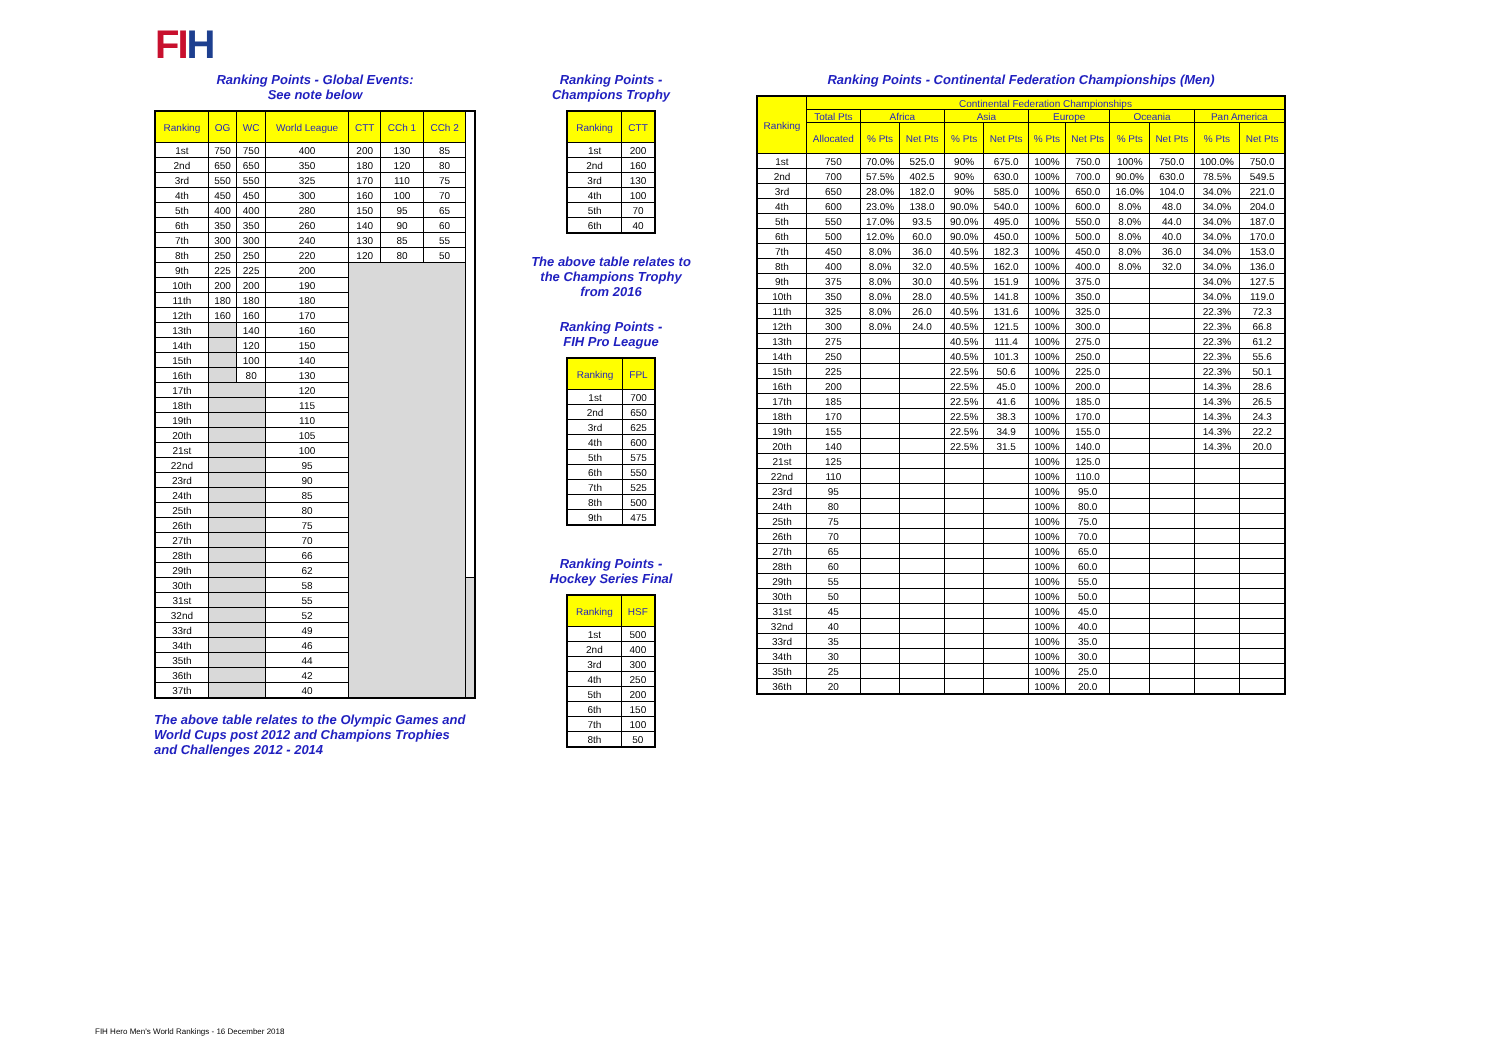FIH
Ranking Points - Global Events:
See note below
| Ranking | OG | WC | World League | CTT | CCh 1 | CCh 2 | |
| --- | --- | --- | --- | --- | --- | --- | --- |
| 1st | 750 | 750 | 400 | 200 | 130 | 85 | |
| 2nd | 650 | 650 | 350 | 180 | 120 | 80 | |
| 3rd | 550 | 550 | 325 | 170 | 110 | 75 | |
| 4th | 450 | 450 | 300 | 160 | 100 | 70 | |
| 5th | 400 | 400 | 280 | 150 | 95 | 65 | |
| 6th | 350 | 350 | 260 | 140 | 90 | 60 | |
| 7th | 300 | 300 | 240 | 130 | 85 | 55 | |
| 8th | 250 | 250 | 220 | 120 | 80 | 50 | |
| 9th | 225 | 225 | 200 | | | | |
| 10th | 200 | 200 | 190 | | | | |
| 11th | 180 | 180 | 180 | | | | |
| 12th | 160 | 160 | 170 | | | | |
| 13th | | 140 | 160 | | | | |
| 14th | | 120 | 150 | | | | |
| 15th | | 100 | 140 | | | | |
| 16th | | 80 | 130 | | | | |
| 17th | | | 120 | | | | |
| 18th | | | 115 | | | | |
| 19th | | | 110 | | | | |
| 20th | | | 105 | | | | |
| 21st | | | 100 | | | | |
| 22nd | | | 95 | | | | |
| 23rd | | | 90 | | | | |
| 24th | | | 85 | | | | |
| 25th | | | 80 | | | | |
| 26th | | | 75 | | | | |
| 27th | | | 70 | | | | |
| 28th | | | 66 | | | | |
| 29th | | | 62 | | | | |
| 30th | | | 58 | | | | |
| 31st | | | 55 | | | | |
| 32nd | | | 52 | | | | |
| 33rd | | | 49 | | | | |
| 34th | | | 46 | | | | |
| 35th | | | 44 | | | | |
| 36th | | | 42 | | | | |
| 37th | | | 40 | | | | |
The above table relates to the Olympic Games and World Cups post 2012 and Champions Trophies and Challenges 2012 - 2014
Ranking Points -
Champions Trophy
| Ranking | CTT |
| --- | --- |
| 1st | 200 |
| 2nd | 160 |
| 3rd | 130 |
| 4th | 100 |
| 5th | 70 |
| 6th | 40 |
The above table relates to the Champions Trophy from 2016
Ranking Points -
FIH Pro League
| Ranking | FPL |
| --- | --- |
| 1st | 700 |
| 2nd | 650 |
| 3rd | 625 |
| 4th | 600 |
| 5th | 575 |
| 6th | 550 |
| 7th | 525 |
| 8th | 500 |
| 9th | 475 |
Ranking Points -
Hockey Series Final
| Ranking | HSF |
| --- | --- |
| 1st | 500 |
| 2nd | 400 |
| 3rd | 300 |
| 4th | 250 |
| 5th | 200 |
| 6th | 150 |
| 7th | 100 |
| 8th | 50 |
Ranking Points - Continental Federation Championships (Men)
| Ranking | Continental Federation Championships | | | | | | | | | | |
| --- | --- | --- | --- | --- | --- | --- | --- | --- | --- | --- | --- |
| | Total Pts | Africa | | Asia | | Europe | | Oceania | | Pan America | |
| | Allocated | % Pts | Net Pts | % Pts | Net Pts | % Pts | Net Pts | % Pts | Net Pts | % Pts | Net Pts |
| 1st | 750 | 70.0% | 525.0 | 90% | 675.0 | 100% | 750.0 | 100% | 750.0 | 100.0% | 750.0 |
| 2nd | 700 | 57.5% | 402.5 | 90% | 630.0 | 100% | 700.0 | 90.0% | 630.0 | 78.5% | 549.5 |
| 3rd | 650 | 28.0% | 182.0 | 90% | 585.0 | 100% | 650.0 | 16.0% | 104.0 | 34.0% | 221.0 |
| 4th | 600 | 23.0% | 138.0 | 90.0% | 540.0 | 100% | 600.0 | 8.0% | 48.0 | 34.0% | 204.0 |
| 5th | 550 | 17.0% | 93.5 | 90.0% | 495.0 | 100% | 550.0 | 8.0% | 44.0 | 34.0% | 187.0 |
| 6th | 500 | 12.0% | 60.0 | 90.0% | 450.0 | 100% | 500.0 | 8.0% | 40.0 | 34.0% | 170.0 |
| 7th | 450 | 8.0% | 36.0 | 40.5% | 182.3 | 100% | 450.0 | 8.0% | 36.0 | 34.0% | 153.0 |
| 8th | 400 | 8.0% | 32.0 | 40.5% | 162.0 | 100% | 400.0 | 8.0% | 32.0 | 34.0% | 136.0 |
| 9th | 375 | 8.0% | 30.0 | 40.5% | 151.9 | 100% | 375.0 | | | 34.0% | 127.5 |
| 10th | 350 | 8.0% | 28.0 | 40.5% | 141.8 | 100% | 350.0 | | | 34.0% | 119.0 |
| 11th | 325 | 8.0% | 26.0 | 40.5% | 131.6 | 100% | 325.0 | | | 22.3% | 72.3 |
| 12th | 300 | 8.0% | 24.0 | 40.5% | 121.5 | 100% | 300.0 | | | 22.3% | 66.8 |
| 13th | 275 | | | 40.5% | 111.4 | 100% | 275.0 | | | 22.3% | 61.2 |
| 14th | 250 | | | 40.5% | 101.3 | 100% | 250.0 | | | 22.3% | 55.6 |
| 15th | 225 | | | 22.5% | 50.6 | 100% | 225.0 | | | 22.3% | 50.1 |
| 16th | 200 | | | 22.5% | 45.0 | 100% | 200.0 | | | 14.3% | 28.6 |
| 17th | 185 | | | 22.5% | 41.6 | 100% | 185.0 | | | 14.3% | 26.5 |
| 18th | 170 | | | 22.5% | 38.3 | 100% | 170.0 | | | 14.3% | 24.3 |
| 19th | 155 | | | 22.5% | 34.9 | 100% | 155.0 | | | 14.3% | 22.2 |
| 20th | 140 | | | 22.5% | 31.5 | 100% | 140.0 | | | 14.3% | 20.0 |
| 21st | 125 | | | | | 100% | 125.0 | | | | |
| 22nd | 110 | | | | | 100% | 110.0 | | | | |
| 23rd | 95 | | | | | 100% | 95.0 | | | | |
| 24th | 80 | | | | | 100% | 80.0 | | | | |
| 25th | 75 | | | | | 100% | 75.0 | | | | |
| 26th | 70 | | | | | 100% | 70.0 | | | | |
| 27th | 65 | | | | | 100% | 65.0 | | | | |
| 28th | 60 | | | | | 100% | 60.0 | | | | |
| 29th | 55 | | | | | 100% | 55.0 | | | | |
| 30th | 50 | | | | | 100% | 50.0 | | | | |
| 31st | 45 | | | | | 100% | 45.0 | | | | |
| 32nd | 40 | | | | | 100% | 40.0 | | | | |
| 33rd | 35 | | | | | 100% | 35.0 | | | | |
| 34th | 30 | | | | | 100% | 30.0 | | | | |
| 35th | 25 | | | | | 100% | 25.0 | | | | |
| 36th | 20 | | | | | 100% | 20.0 | | | | |
FIH Hero Men's World Rankings - 16 December 2018